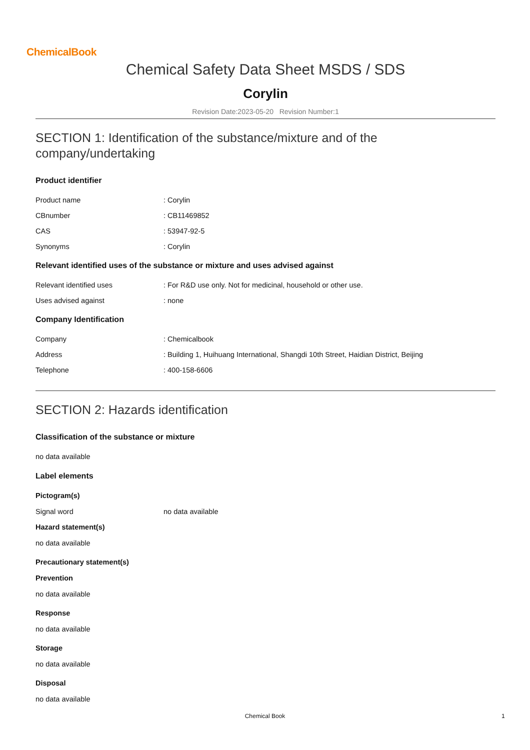ChemicalBook
Chemical Safety Data Sheet MSDS / SDS
Corylin
Revision Date:2023-05-20 Revision Number:1
SECTION 1: Identification of the substance/mixture and of the company/undertaking
Product identifier
Product name: Corylin
CBnumber: CB11469852
CAS: 53947-92-5
Synonyms: Corylin
Relevant identified uses of the substance or mixture and uses advised against
Relevant identified uses: For R&D use only. Not for medicinal, household or other use.
Uses advised against: none
Company Identification
Company: Chemicalbook
Address: Building 1, Huihuang International, Shangdi 10th Street, Haidian District, Beijing
Telephone: 400-158-6606
SECTION 2: Hazards identification
Classification of the substance or mixture
no data available
Label elements
Pictogram(s)
Signal word no data available
Hazard statement(s)
no data available
Precautionary statement(s)
Prevention
no data available
Response
no data available
Storage
no data available
Disposal
no data available
Chemical Book 1